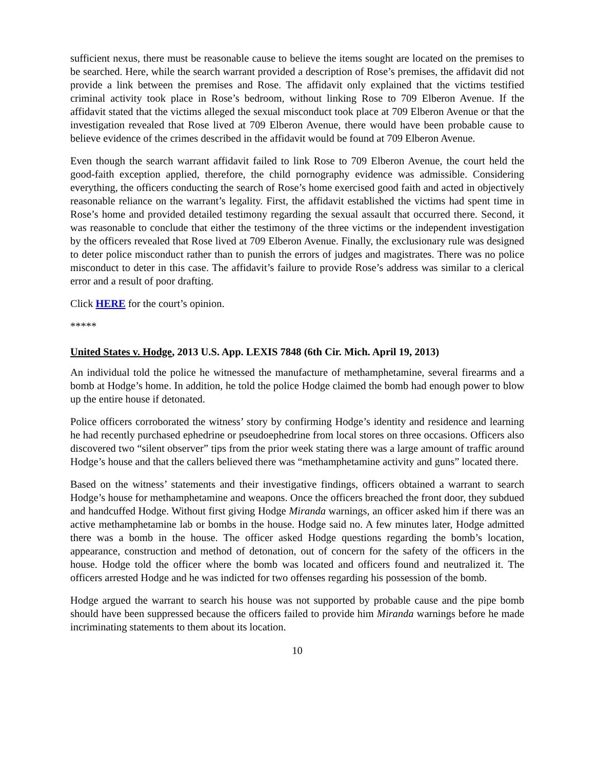sufficient nexus, there must be reasonable cause to believe the items sought are located on the premises to be searched. Here, while the search warrant provided a description of Rose’s premises, the affidavit did not provide a link between the premises and Rose. The affidavit only explained that the victims testified criminal activity took place in Rose’s bedroom, without linking Rose to 709 Elberon Avenue. If the affidavit stated that the victims alleged the sexual misconduct took place at 709 Elberon Avenue or that the investigation revealed that Rose lived at 709 Elberon Avenue, there would have been probable cause to believe evidence of the crimes described in the affidavit would be found at 709 Elberon Avenue.
Even though the search warrant affidavit failed to link Rose to 709 Elberon Avenue, the court held the good-faith exception applied, therefore, the child pornography evidence was admissible. Considering everything, the officers conducting the search of Rose’s home exercised good faith and acted in objectively reasonable reliance on the warrant’s legality. First, the affidavit established the victims had spent time in Rose’s home and provided detailed testimony regarding the sexual assault that occurred there. Second, it was reasonable to conclude that either the testimony of the three victims or the independent investigation by the officers revealed that Rose lived at 709 Elberon Avenue. Finally, the exclusionary rule was designed to deter police misconduct rather than to punish the errors of judges and magistrates. There was no police misconduct to deter in this case. The affidavit’s failure to provide Rose’s address was similar to a clerical error and a result of poor drafting.
Click HERE for the court’s opinion.
*****
United States v. Hodge, 2013 U.S. App. LEXIS 7848 (6th Cir. Mich. April 19, 2013)
An individual told the police he witnessed the manufacture of methamphetamine, several firearms and a bomb at Hodge’s home. In addition, he told the police Hodge claimed the bomb had enough power to blow up the entire house if detonated.
Police officers corroborated the witness’ story by confirming Hodge’s identity and residence and learning he had recently purchased ephedrine or pseudoephedrine from local stores on three occasions. Officers also discovered two “silent observer” tips from the prior week stating there was a large amount of traffic around Hodge’s house and that the callers believed there was “methamphetamine activity and guns” located there.
Based on the witness’ statements and their investigative findings, officers obtained a warrant to search Hodge’s house for methamphetamine and weapons. Once the officers breached the front door, they subdued and handcuffed Hodge. Without first giving Hodge Miranda warnings, an officer asked him if there was an active methamphetamine lab or bombs in the house. Hodge said no. A few minutes later, Hodge admitted there was a bomb in the house. The officer asked Hodge questions regarding the bomb’s location, appearance, construction and method of detonation, out of concern for the safety of the officers in the house. Hodge told the officer where the bomb was located and officers found and neutralized it. The officers arrested Hodge and he was indicted for two offenses regarding his possession of the bomb.
Hodge argued the warrant to search his house was not supported by probable cause and the pipe bomb should have been suppressed because the officers failed to provide him Miranda warnings before he made incriminating statements to them about its location.
10